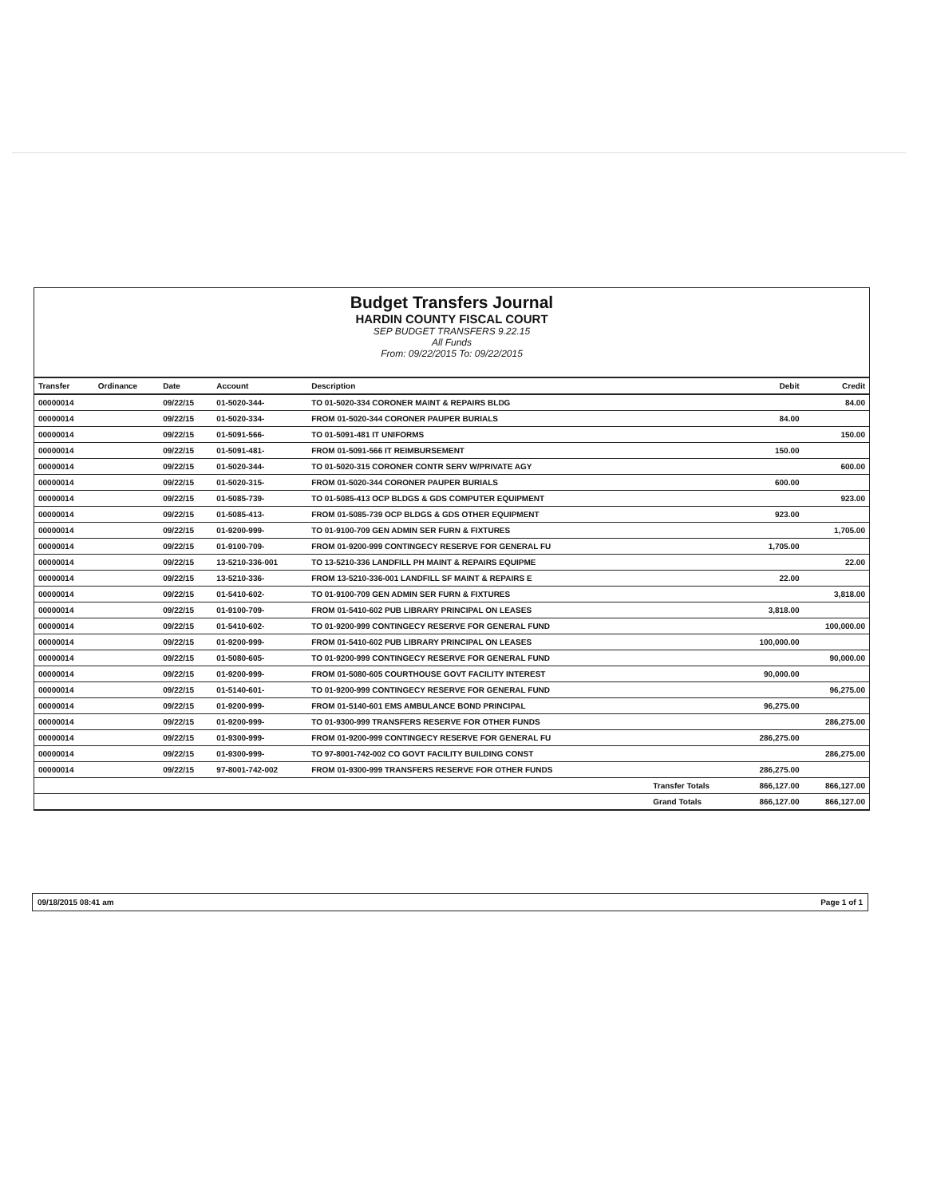Budget Transfers Journal
HARDIN COUNTY FISCAL COURT
SEP BUDGET TRANSFERS 9.22.15
All Funds
From: 09/22/2015 To: 09/22/2015
| Transfer | Ordinance | Date | Account | Description | | Debit | Credit |
| --- | --- | --- | --- | --- | --- | --- | --- |
| 00000014 | | 09/22/15 | 01-5020-344- | TO 01-5020-334 CORONER MAINT & REPAIRS BLDG | | | 84.00 |
| 00000014 | | 09/22/15 | 01-5020-334- | FROM 01-5020-344 CORONER PAUPER BURIALS | | 84.00 | |
| 00000014 | | 09/22/15 | 01-5091-566- | TO 01-5091-481 IT UNIFORMS | | | 150.00 |
| 00000014 | | 09/22/15 | 01-5091-481- | FROM 01-5091-566 IT REIMBURSEMENT | | 150.00 | |
| 00000014 | | 09/22/15 | 01-5020-344- | TO 01-5020-315 CORONER CONTR SERV W/PRIVATE AGY | | | 600.00 |
| 00000014 | | 09/22/15 | 01-5020-315- | FROM 01-5020-344 CORONER PAUPER BURIALS | | 600.00 | |
| 00000014 | | 09/22/15 | 01-5085-739- | TO 01-5085-413 OCP BLDGS & GDS COMPUTER EQUIPMENT | | | 923.00 |
| 00000014 | | 09/22/15 | 01-5085-413- | FROM 01-5085-739 OCP BLDGS & GDS OTHER EQUIPMENT | | 923.00 | |
| 00000014 | | 09/22/15 | 01-9200-999- | TO 01-9100-709 GEN ADMIN SER FURN & FIXTURES | | | 1,705.00 |
| 00000014 | | 09/22/15 | 01-9100-709- | FROM 01-9200-999 CONTINGECY RESERVE FOR GENERAL FU | | 1,705.00 | |
| 00000014 | | 09/22/15 | 13-5210-336-001 | TO 13-5210-336 LANDFILL PH MAINT & REPAIRS EQUIPME | | | 22.00 |
| 00000014 | | 09/22/15 | 13-5210-336- | FROM 13-5210-336-001 LANDFILL SF MAINT & REPAIRS E | | 22.00 | |
| 00000014 | | 09/22/15 | 01-5410-602- | TO 01-9100-709 GEN ADMIN SER FURN & FIXTURES | | | 3,818.00 |
| 00000014 | | 09/22/15 | 01-9100-709- | FROM 01-5410-602 PUB LIBRARY PRINCIPAL ON LEASES | | 3,818.00 | |
| 00000014 | | 09/22/15 | 01-5410-602- | TO 01-9200-999 CONTINGECY RESERVE FOR GENERAL FUND | | | 100,000.00 |
| 00000014 | | 09/22/15 | 01-9200-999- | FROM 01-5410-602 PUB LIBRARY PRINCIPAL ON LEASES | | 100,000.00 | |
| 00000014 | | 09/22/15 | 01-5080-605- | TO 01-9200-999 CONTINGECY RESERVE FOR GENERAL FUND | | | 90,000.00 |
| 00000014 | | 09/22/15 | 01-9200-999- | FROM 01-5080-605 COURTHOUSE GOVT FACILITY INTEREST | | 90,000.00 | |
| 00000014 | | 09/22/15 | 01-5140-601- | TO 01-9200-999 CONTINGECY RESERVE FOR GENERAL FUND | | | 96,275.00 |
| 00000014 | | 09/22/15 | 01-9200-999- | FROM 01-5140-601 EMS AMBULANCE BOND PRINCIPAL | | 96,275.00 | |
| 00000014 | | 09/22/15 | 01-9200-999- | TO 01-9300-999 TRANSFERS RESERVE FOR OTHER FUNDS | | | 286,275.00 |
| 00000014 | | 09/22/15 | 01-9300-999- | FROM 01-9200-999 CONTINGECY RESERVE FOR GENERAL FU | | 286,275.00 | |
| 00000014 | | 09/22/15 | 01-9300-999- | TO 97-8001-742-002 CO GOVT FACILITY BUILDING CONST | | | 286,275.00 |
| 00000014 | | 09/22/15 | 97-8001-742-002 | FROM 01-9300-999 TRANSFERS RESERVE FOR OTHER FUNDS | | 286,275.00 | |
| | | | | | Transfer Totals | 866,127.00 | 866,127.00 |
| | | | | | Grand Totals | 866,127.00 | 866,127.00 |
09/18/2015 08:41 am Page 1 of 1